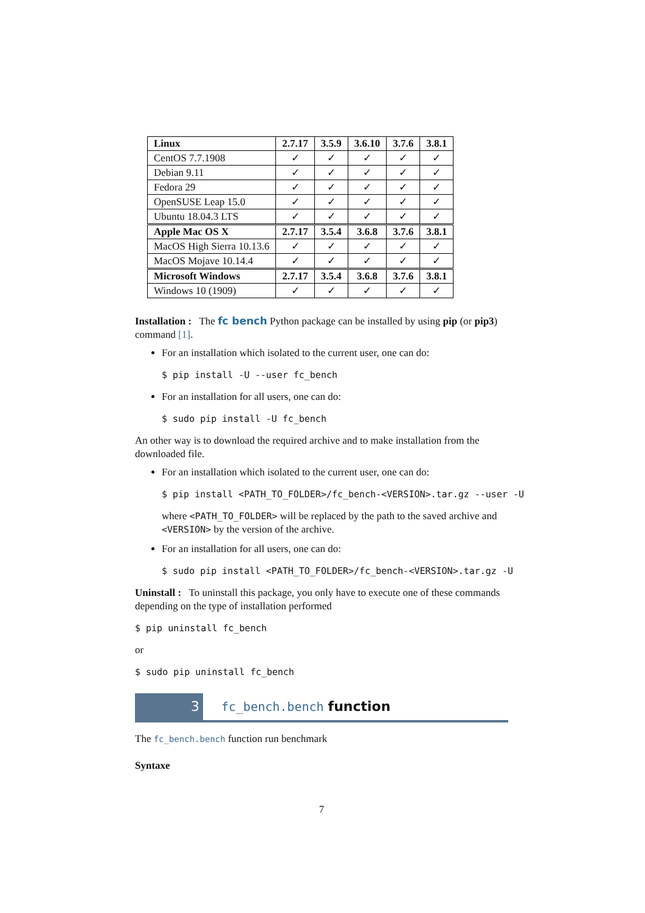| Linux | 2.7.17 | 3.5.9 | 3.6.10 | 3.7.6 | 3.8.1 |
| --- | --- | --- | --- | --- | --- |
| CentOS 7.7.1908 | ✓ | ✓ | ✓ | ✓ | ✓ |
| Debian 9.11 | ✓ | ✓ | ✓ | ✓ | ✓ |
| Fedora 29 | ✓ | ✓ | ✓ | ✓ | ✓ |
| OpenSUSE Leap 15.0 | ✓ | ✓ | ✓ | ✓ | ✓ |
| Ubuntu 18.04.3 LTS | ✓ | ✓ | ✓ | ✓ | ✓ |
| Apple Mac OS X | 2.7.17 | 3.5.4 | 3.6.8 | 3.7.6 | 3.8.1 |
| MacOS High Sierra 10.13.6 | ✓ | ✓ | ✓ | ✓ | ✓ |
| MacOS Mojave 10.14.4 | ✓ | ✓ | ✓ | ✓ | ✓ |
| Microsoft Windows | 2.7.17 | 3.5.4 | 3.6.8 | 3.7.6 | 3.8.1 |
| Windows 10 (1909) | ✓ | ✓ | ✓ | ✓ | ✓ |
Installation : The fc bench Python package can be installed by using pip (or pip3) command [1].
For an installation which isolated to the current user, one can do:
$ pip install -U --user fc_bench
For an installation for all users, one can do:
$ sudo pip install -U fc_bench
An other way is to download the required archive and to make installation from the downloaded file.
For an installation which isolated to the current user, one can do:
$ pip install <PATH_TO_FOLDER>/fc_bench-<VERSION>.tar.gz --user -U
where <PATH_TO_FOLDER> will be replaced by the path to the saved archive and <VERSION> by the version of the archive.
For an installation for all users, one can do:
$ sudo pip install <PATH_TO_FOLDER>/fc_bench-<VERSION>.tar.gz -U
Uninstall : To uninstall this package, you only have to execute one of these commands depending on the type of installation performed
$ pip uninstall fc_bench
or
$ sudo pip uninstall fc_bench
3
fc_bench.bench function
The fc_bench.bench function run benchmark
Syntaxe
7